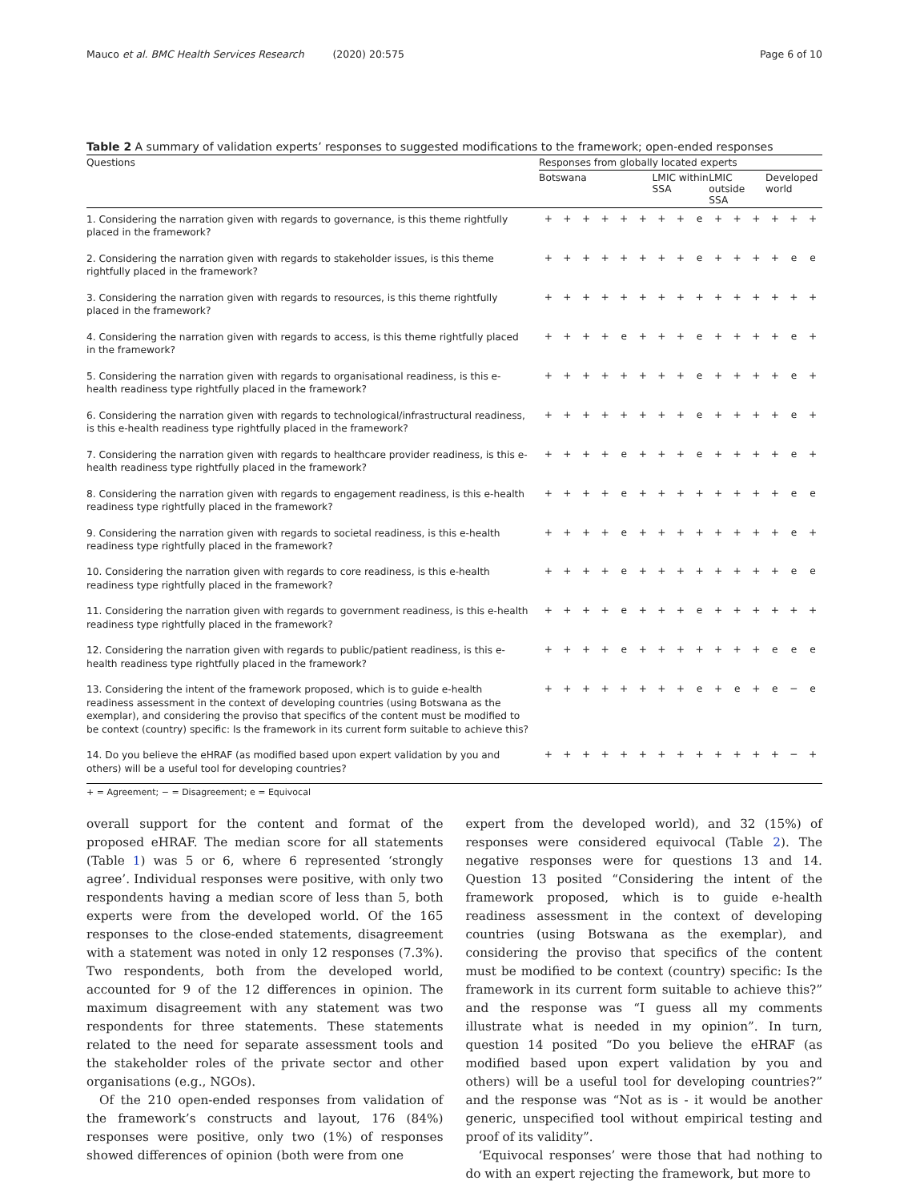Mauco et al. BMC Health Services Research (2020) 20:575 Page 6 of 10
Table 2 A summary of validation experts’ responses to suggested modifications to the framework; open-ended responses
| Questions | Responses from globally located experts | | | | | | | | | | | | | | |
| --- | --- | --- | --- | --- | --- | --- | --- | --- | --- | --- | --- | --- | --- | --- | --- |
| | Botswana | | | | | | LMIC within SSA | | | LMIC outside SSA | | | Developed world | | |
| 1. Considering the narration given with regards to governance, is this theme rightfully placed in the framework? | + | + | + | + | + | + | + | + | e | + | + | + | + | + | + |
| 2. Considering the narration given with regards to stakeholder issues, is this theme rightfully placed in the framework? | + | + | + | + | + | + | + | + | e | + | + | + | + | e | e |
| 3. Considering the narration given with regards to resources, is this theme rightfully placed in the framework? | + | + | + | + | + | + | + | + | + | + | + | + | + | + | + |
| 4. Considering the narration given with regards to access, is this theme rightfully placed in the framework? | + | + | + | + | e | + | + | + | e | + | + | + | + | e | + |
| 5. Considering the narration given with regards to organisational readiness, is this e-health readiness type rightfully placed in the framework? | + | + | + | + | + | + | + | + | e | + | + | + | + | e | + |
| 6. Considering the narration given with regards to technological/infrastructural readiness, is this e-health readiness type rightfully placed in the framework? | + | + | + | + | + | + | + | + | e | + | + | + | + | e | + |
| 7. Considering the narration given with regards to healthcare provider readiness, is this e-health readiness type rightfully placed in the framework? | + | + | + | + | e | + | + | + | e | + | + | + | + | e | + |
| 8. Considering the narration given with regards to engagement readiness, is this e-health readiness type rightfully placed in the framework? | + | + | + | + | e | + | + | + | + | + | + | + | + | e | e |
| 9. Considering the narration given with regards to societal readiness, is this e-health readiness type rightfully placed in the framework? | + | + | + | + | e | + | + | + | + | + | + | + | + | e | + |
| 10. Considering the narration given with regards to core readiness, is this e-health readiness type rightfully placed in the framework? | + | + | + | + | e | + | + | + | + | + | + | + | + | e | e |
| 11. Considering the narration given with regards to government readiness, is this e-health readiness type rightfully placed in the framework? | + | + | + | + | e | + | + | + | e | + | + | + | + | + | + |
| 12. Considering the narration given with regards to public/patient readiness, is this e-health readiness type rightfully placed in the framework? | + | + | + | + | e | + | + | + | + | + | + | + | e | e | e |
| 13. Considering the intent of the framework proposed, which is to guide e-health readiness assessment in the context of developing countries (using Botswana as the exemplar), and considering the proviso that specifics of the content must be modified to be context (country) specific: Is the framework in its current form suitable to achieve this? | + | + | + | + | + | + | + | + | e | + | e | + | e | − | e |
| 14. Do you believe the eHRAF (as modified based upon expert validation by you and others) will be a useful tool for developing countries? | + | + | + | + | + | + | + | + | + | + | + | + | + | − | + |
+ = Agreement; − = Disagreement; e = Equivocal
overall support for the content and format of the proposed eHRAF. The median score for all statements (Table 1) was 5 or 6, where 6 represented ‘strongly agree’. Individual responses were positive, with only two respondents having a median score of less than 5, both experts were from the developed world. Of the 165 responses to the close-ended statements, disagreement with a statement was noted in only 12 responses (7.3%). Two respondents, both from the developed world, accounted for 9 of the 12 differences in opinion. The maximum disagreement with any statement was two respondents for three statements. These statements related to the need for separate assessment tools and the stakeholder roles of the private sector and other organisations (e.g., NGOs).
Of the 210 open-ended responses from validation of the framework’s constructs and layout, 176 (84%) responses were positive, only two (1%) of responses showed differences of opinion (both were from one
expert from the developed world), and 32 (15%) of responses were considered equivocal (Table 2). The negative responses were for questions 13 and 14. Question 13 posited “Considering the intent of the framework proposed, which is to guide e-health readiness assessment in the context of developing countries (using Botswana as the exemplar), and considering the proviso that specifics of the content must be modified to be context (country) specific: Is the framework in its current form suitable to achieve this?” and the response was “I guess all my comments illustrate what is needed in my opinion”. In turn, question 14 posited “Do you believe the eHRAF (as modified based upon expert validation by you and others) will be a useful tool for developing countries?” and the response was “Not as is - it would be another generic, unspecified tool without empirical testing and proof of its validity”.
‘Equivocal responses’ were those that had nothing to do with an expert rejecting the framework, but more to